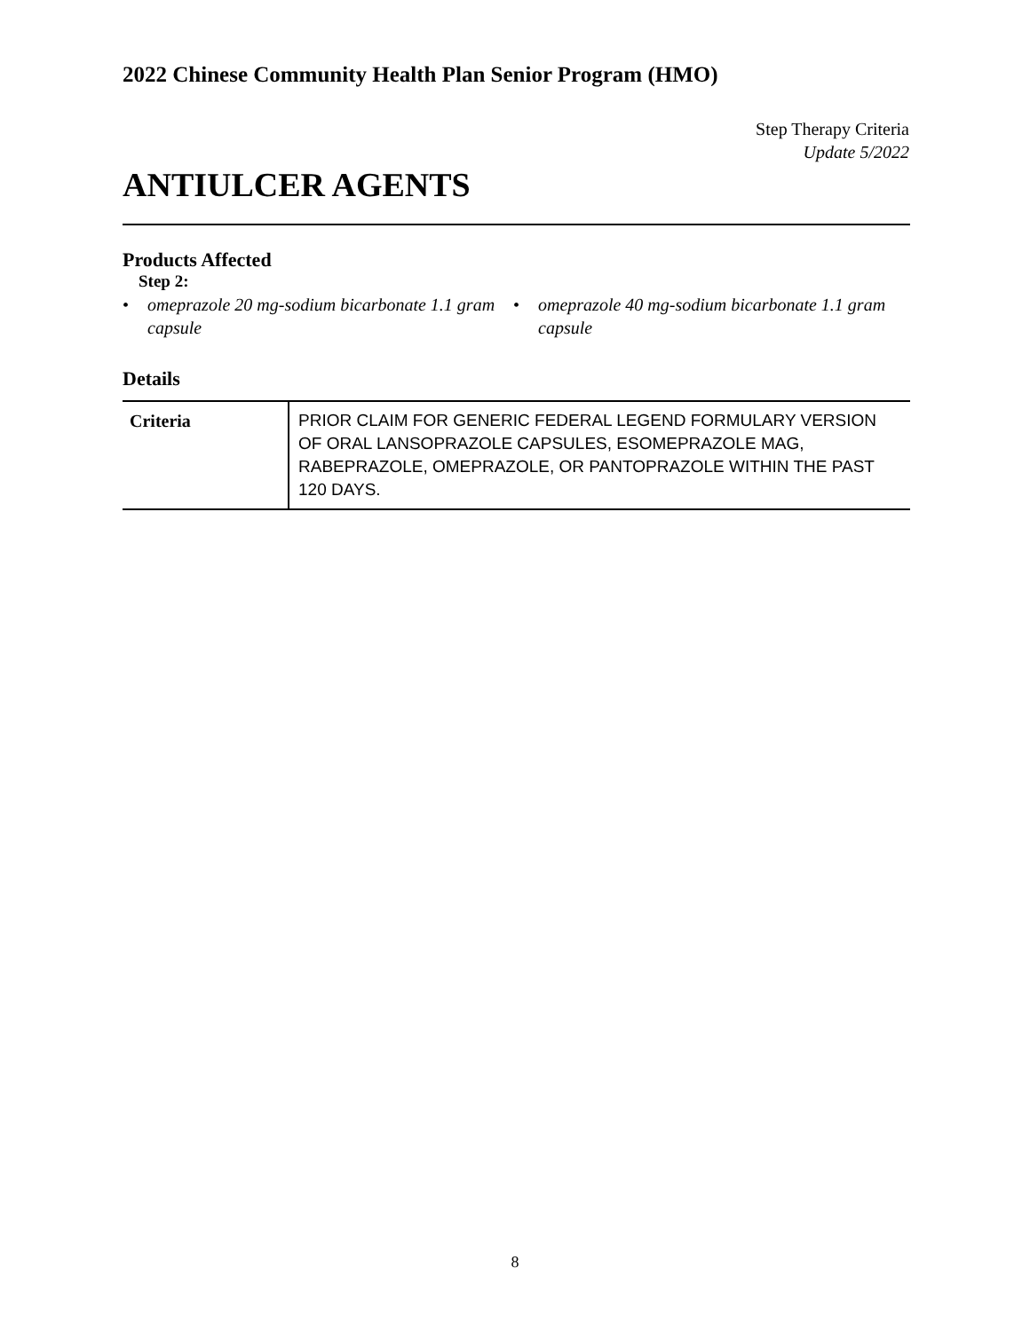2022 Chinese Community Health Plan Senior Program (HMO)
Step Therapy Criteria
Update 5/2022
ANTIULCER AGENTS
Products Affected
Step 2:
• omeprazole 20 mg-sodium bicarbonate 1.1 gram capsule
• omeprazole 40 mg-sodium bicarbonate 1.1 gram capsule
Details
| Criteria | PRIOR CLAIM FOR GENERIC FEDERAL LEGEND FORMULARY VERSION OF ORAL LANSOPRAZOLE CAPSULES, ESOMEPRAZOLE MAG, RABEPRAZOLE, OMEPRAZOLE, OR PANTOPRAZOLE WITHIN THE PAST 120 DAYS. |
8